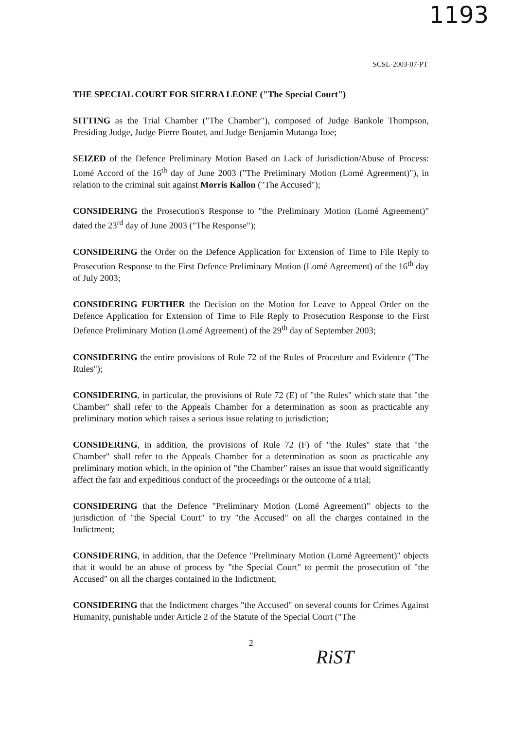1193
SCSL-2003-07-PT
THE SPECIAL COURT FOR SIERRA LEONE ("The Special Court")
SITTING as the Trial Chamber ("The Chamber"), composed of Judge Bankole Thompson, Presiding Judge, Judge Pierre Boutet, and Judge Benjamin Mutanga Itoe;
SEIZED of the Defence Preliminary Motion Based on Lack of Jurisdiction/Abuse of Process: Lomé Accord of the 16<sup>th</sup> day of June 2003 ("The Preliminary Motion (Lomé Agreement)"), in relation to the criminal suit against Morris Kallon ("The Accused");
CONSIDERING the Prosecution's Response to "the Preliminary Motion (Lomé Agreement)" dated the 23<sup>rd</sup> day of June 2003 ("The Response");
CONSIDERING the Order on the Defence Application for Extension of Time to File Reply to Prosecution Response to the First Defence Preliminary Motion (Lomé Agreement) of the 16<sup>th</sup> day of July 2003;
CONSIDERING FURTHER the Decision on the Motion for Leave to Appeal Order on the Defence Application for Extension of Time to File Reply to Prosecution Response to the First Defence Preliminary Motion (Lomé Agreement) of the 29<sup>th</sup> day of September 2003;
CONSIDERING the entire provisions of Rule 72 of the Rules of Procedure and Evidence ("The Rules");
CONSIDERING, in particular, the provisions of Rule 72 (E) of "the Rules" which state that "the Chamber" shall refer to the Appeals Chamber for a determination as soon as practicable any preliminary motion which raises a serious issue relating to jurisdiction;
CONSIDERING, in addition, the provisions of Rule 72 (F) of "the Rules" state that "the Chamber" shall refer to the Appeals Chamber for a determination as soon as practicable any preliminary motion which, in the opinion of "the Chamber" raises an issue that would significantly affect the fair and expeditious conduct of the proceedings or the outcome of a trial;
CONSIDERING that the Defence "Preliminary Motion (Lomé Agreement)" objects to the jurisdiction of "the Special Court" to try "the Accused" on all the charges contained in the Indictment;
CONSIDERING, in addition, that the Defence "Preliminary Motion (Lomé Agreement)" objects that it would be an abuse of process by "the Special Court" to permit the prosecution of "the Accused" on all the charges contained in the Indictment;
CONSIDERING that the Indictment charges "the Accused" on several counts for Crimes Against Humanity, punishable under Article 2 of the Statute of the Special Court ("The
2
RiST